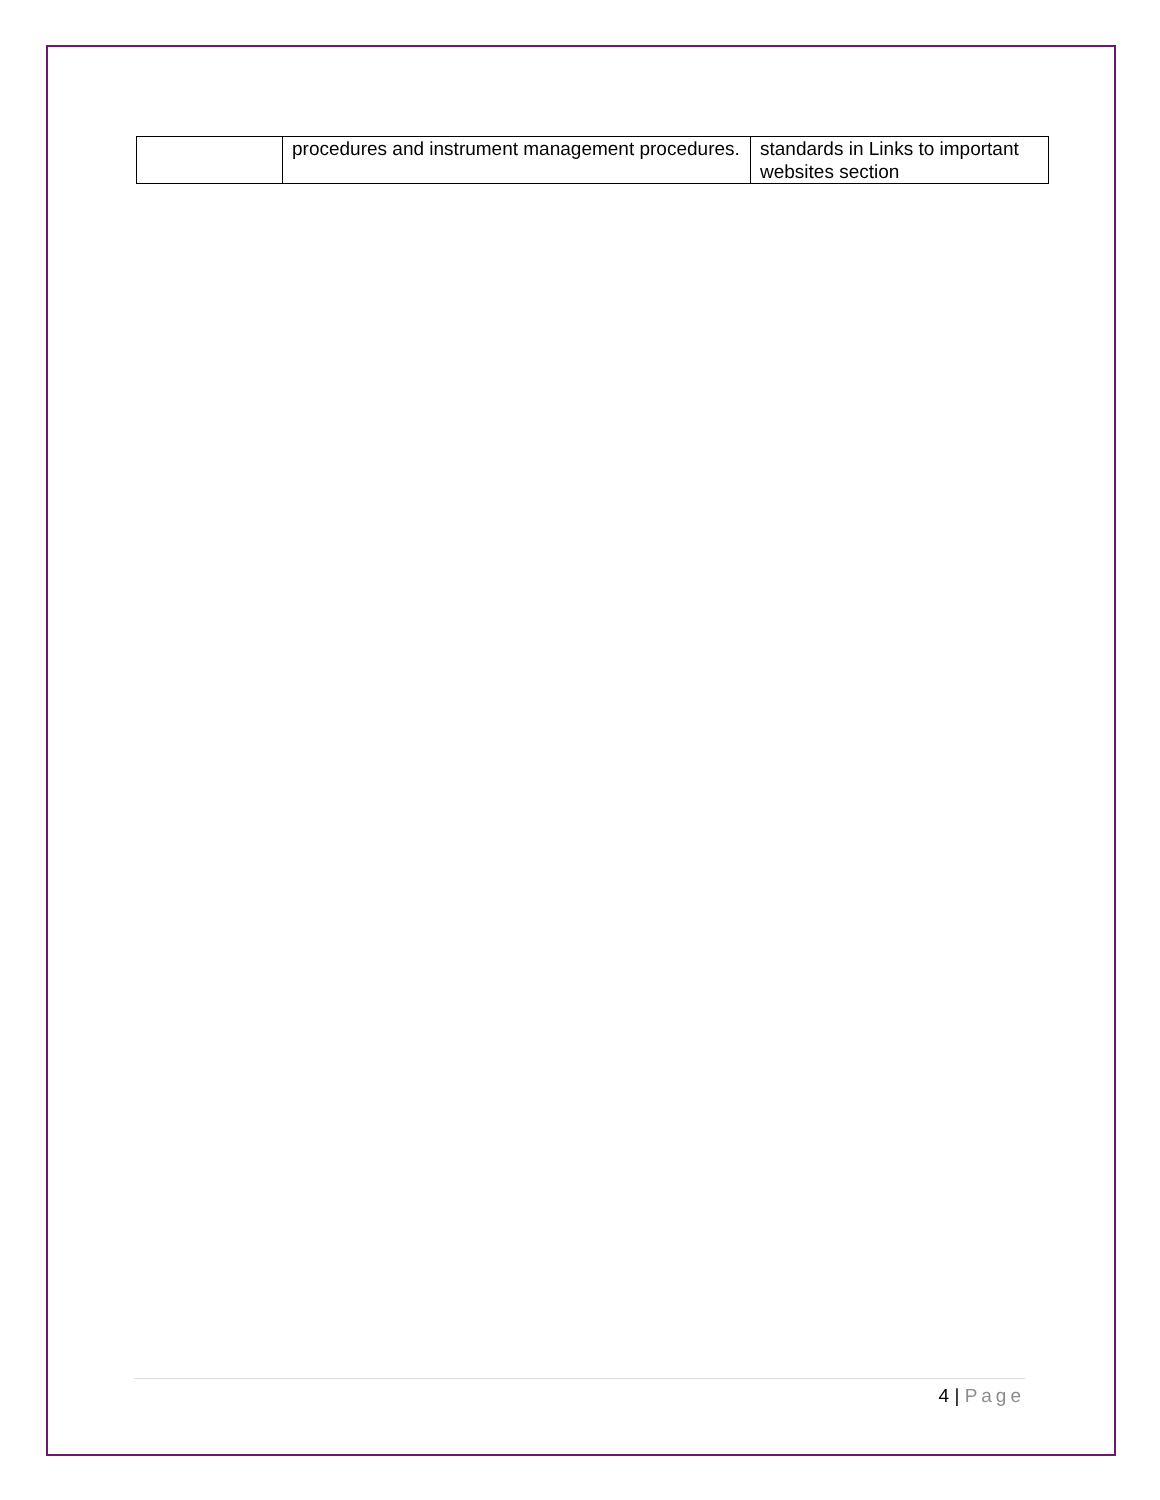| | procedures and instrument management procedures. | standards in Links to important websites section |
4 | Page